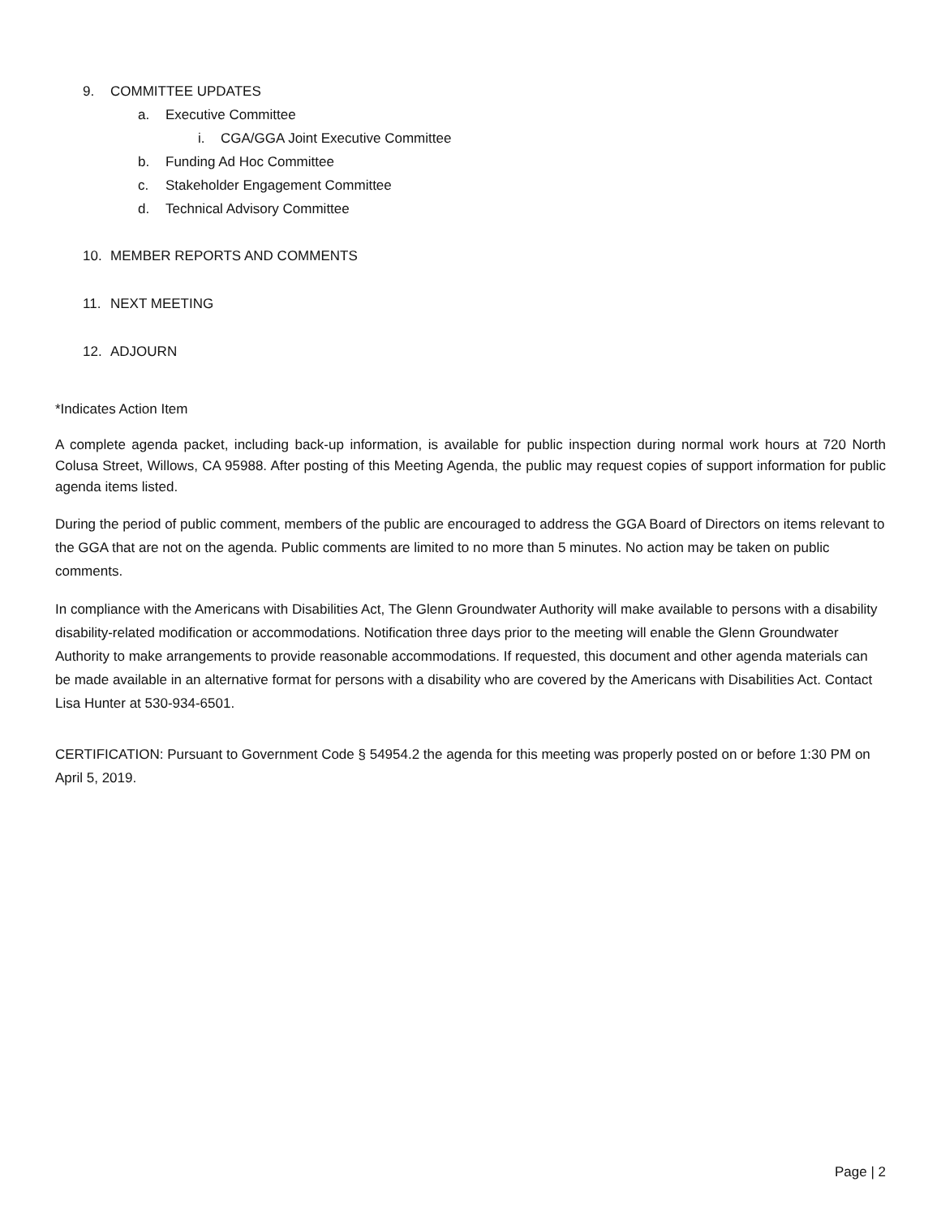9. COMMITTEE UPDATES
a. Executive Committee
i. CGA/GGA Joint Executive Committee
b. Funding Ad Hoc Committee
c. Stakeholder Engagement Committee
d. Technical Advisory Committee
10. MEMBER REPORTS AND COMMENTS
11. NEXT MEETING
12. ADJOURN
*Indicates Action Item
A complete agenda packet, including back-up information, is available for public inspection during normal work hours at 720 North Colusa Street, Willows, CA 95988. After posting of this Meeting Agenda, the public may request copies of support information for public agenda items listed.
During the period of public comment, members of the public are encouraged to address the GGA Board of Directors on items relevant to the GGA that are not on the agenda. Public comments are limited to no more than 5 minutes. No action may be taken on public comments.
In compliance with the Americans with Disabilities Act, The Glenn Groundwater Authority will make available to persons with a disability disability-related modification or accommodations. Notification three days prior to the meeting will enable the Glenn Groundwater Authority to make arrangements to provide reasonable accommodations. If requested, this document and other agenda materials can be made available in an alternative format for persons with a disability who are covered by the Americans with Disabilities Act. Contact Lisa Hunter at 530-934-6501.
CERTIFICATION: Pursuant to Government Code § 54954.2 the agenda for this meeting was properly posted on or before 1:30 PM on April 5, 2019.
Page | 2